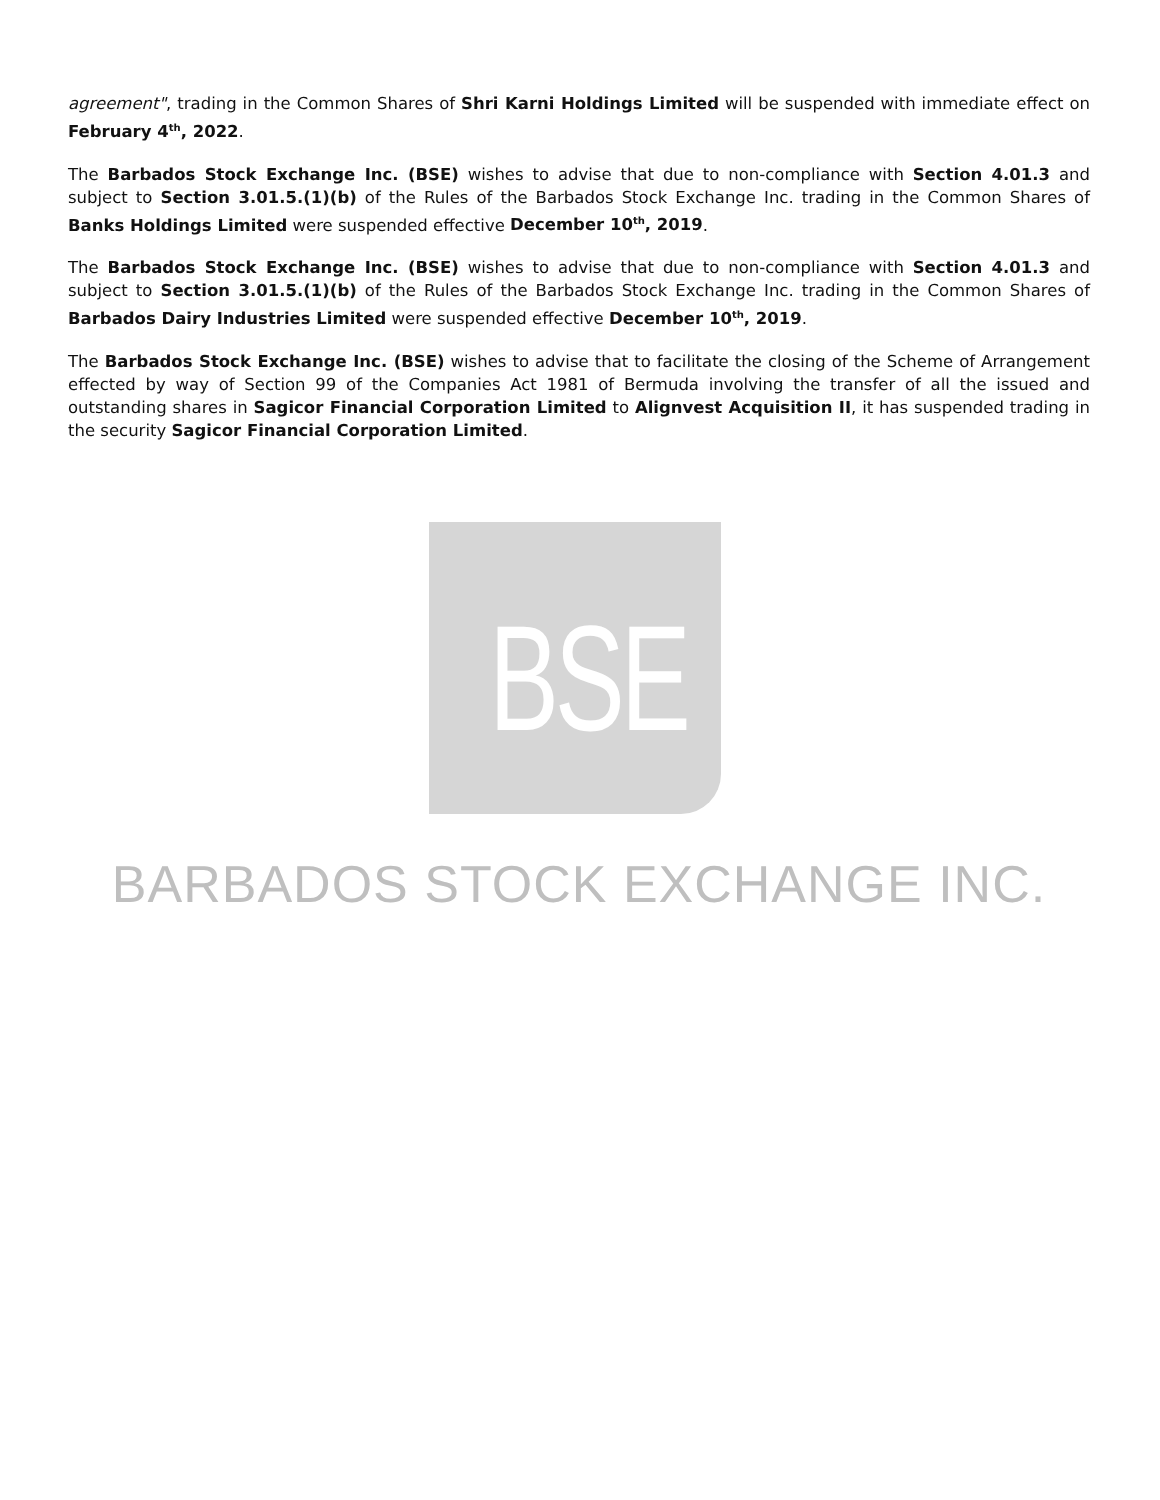agreement", trading in the Common Shares of Shri Karni Holdings Limited will be suspended with immediate effect on February 4<sup>th</sup>, 2022.
The Barbados Stock Exchange Inc. (BSE) wishes to advise that due to non-compliance with Section 4.01.3 and subject to Section 3.01.5.(1)(b) of the Rules of the Barbados Stock Exchange Inc. trading in the Common Shares of Banks Holdings Limited were suspended effective December 10<sup>th</sup>, 2019.
The Barbados Stock Exchange Inc. (BSE) wishes to advise that due to non-compliance with Section 4.01.3 and subject to Section 3.01.5.(1)(b) of the Rules of the Barbados Stock Exchange Inc. trading in the Common Shares of Barbados Dairy Industries Limited were suspended effective December 10<sup>th</sup>, 2019.
The Barbados Stock Exchange Inc. (BSE) wishes to advise that to facilitate the closing of the Scheme of Arrangement effected by way of Section 99 of the Companies Act 1981 of Bermuda involving the transfer of all the issued and outstanding shares in Sagicor Financial Corporation Limited to Alignvest Acquisition II, it has suspended trading in the security Sagicor Financial Corporation Limited.
BSE
BARBADOS STOCK EXCHANGE INC.